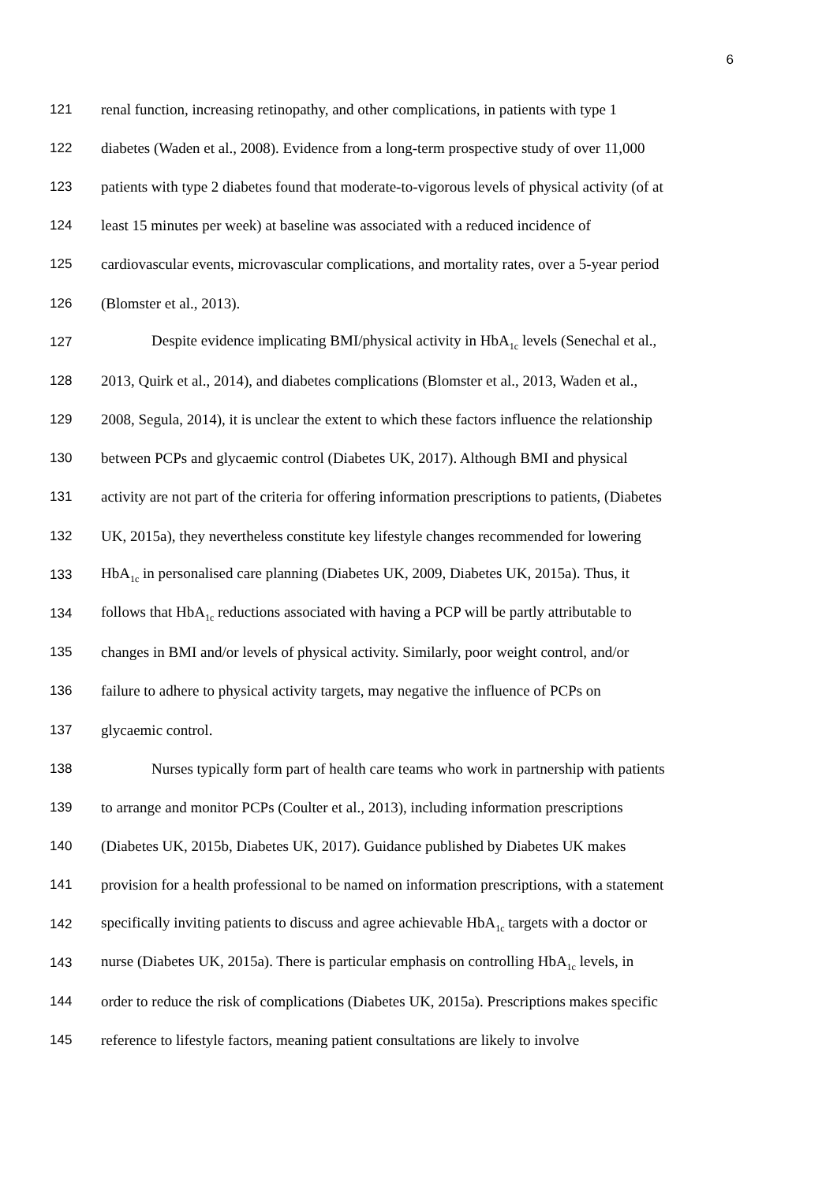6
121 renal function, increasing retinopathy, and other complications, in patients with type 1
122 diabetes (Waden et al., 2008). Evidence from a long-term prospective study of over 11,000
123 patients with type 2 diabetes found that moderate-to-vigorous levels of physical activity (of at
124 least 15 minutes per week) at baseline was associated with a reduced incidence of
125 cardiovascular events, microvascular complications, and mortality rates, over a 5-year period
126 (Blomster et al., 2013).
127 Despite evidence implicating BMI/physical activity in HbA<sub>1c</sub> levels (Senechal et al.,
128 2013, Quirk et al., 2014), and diabetes complications (Blomster et al., 2013, Waden et al.,
129 2008, Segula, 2014), it is unclear the extent to which these factors influence the relationship
130 between PCPs and glycaemic control (Diabetes UK, 2017). Although BMI and physical
131 activity are not part of the criteria for offering information prescriptions to patients, (Diabetes
132 UK, 2015a), they nevertheless constitute key lifestyle changes recommended for lowering
133 HbA<sub>1c</sub> in personalised care planning (Diabetes UK, 2009, Diabetes UK, 2015a). Thus, it
134 follows that HbA<sub>1c</sub> reductions associated with having a PCP will be partly attributable to
135 changes in BMI and/or levels of physical activity. Similarly, poor weight control, and/or
136 failure to adhere to physical activity targets, may negative the influence of PCPs on
137 glycaemic control.
138 Nurses typically form part of health care teams who work in partnership with patients
139 to arrange and monitor PCPs (Coulter et al., 2013), including information prescriptions
140 (Diabetes UK, 2015b, Diabetes UK, 2017). Guidance published by Diabetes UK makes
141 provision for a health professional to be named on information prescriptions, with a statement
142 specifically inviting patients to discuss and agree achievable HbA<sub>1c</sub> targets with a doctor or
143 nurse (Diabetes UK, 2015a). There is particular emphasis on controlling HbA<sub>1c</sub> levels, in
144 order to reduce the risk of complications (Diabetes UK, 2015a). Prescriptions makes specific
145 reference to lifestyle factors, meaning patient consultations are likely to involve